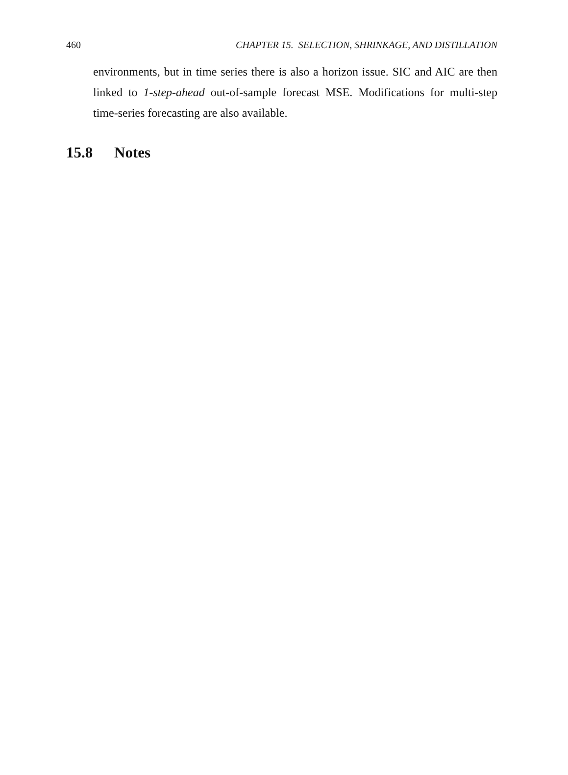460 CHAPTER 15. SELECTION, SHRINKAGE, AND DISTILLATION
environments, but in time series there is also a horizon issue. SIC and AIC are then linked to 1-step-ahead out-of-sample forecast MSE. Modifications for multi-step time-series forecasting are also available.
15.8 Notes